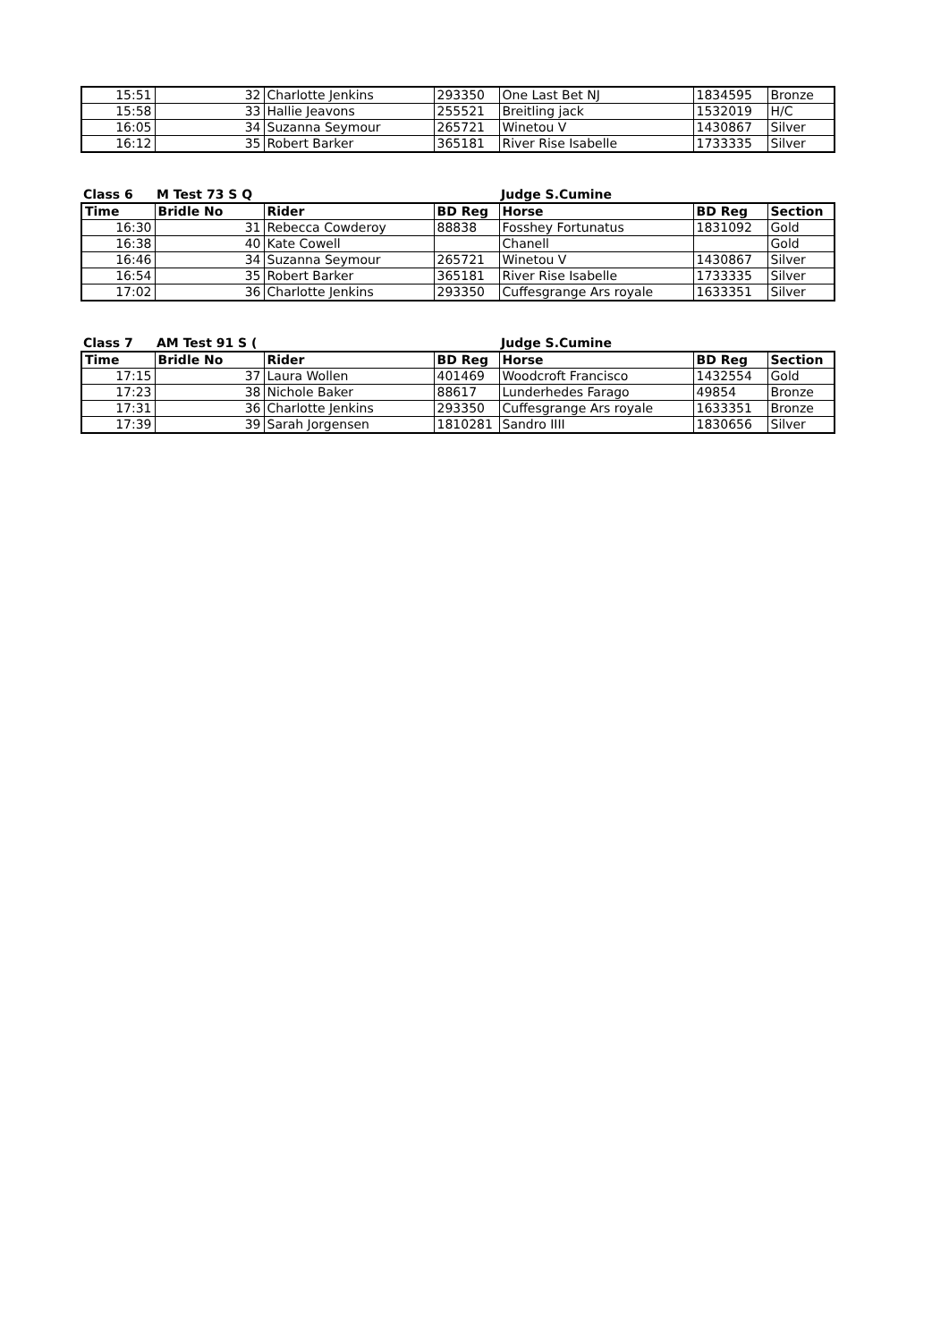| 15:51 | 32 | Charlotte Jenkins | 293350 | One Last Bet NJ | 1834595 | Bronze |
| 15:58 | 33 | Hallie Jeavons | 255521 | Breitling jack | 1532019 | H/C |
| 16:05 | 34 | Suzanna Seymour | 265721 | Winetou V | 1430867 | Silver |
| 16:12 | 35 | Robert Barker | 365181 | River Rise Isabelle | 1733335 | Silver |
| Class 6 | M Test 73 S Q | | | Judge S.Cumine | | |
| Time | Bridle No | Rider | BD Reg | Horse | BD Reg | Section |
| --- | --- | --- | --- | --- | --- | --- |
| 16:30 | 31 | Rebecca Cowderoy | 88838 | Fosshey Fortunatus | 1831092 | Gold |
| 16:38 | 40 | Kate Cowell | | Chanell | | Gold |
| 16:46 | 34 | Suzanna Seymour | 265721 | Winetou V | 1430867 | Silver |
| 16:54 | 35 | Robert Barker | 365181 | River Rise Isabelle | 1733335 | Silver |
| 17:02 | 36 | Charlotte Jenkins | 293350 | Cuffesgrange Ars royale | 1633351 | Silver |
| Class 7 | AM Test 91 S ( | | | Judge S.Cumine | | |
| Time | Bridle No | Rider | BD Reg | Horse | BD Reg | Section |
| --- | --- | --- | --- | --- | --- | --- |
| 17:15 | 37 | Laura Wollen | 401469 | Woodcroft Francisco | 1432554 | Gold |
| 17:23 | 38 | Nichole Baker | 88617 | Lunderhedes Farago | 49854 | Bronze |
| 17:31 | 36 | Charlotte Jenkins | 293350 | Cuffesgrange Ars royale | 1633351 | Bronze |
| 17:39 | 39 | Sarah Jorgensen | 1810281 | Sandro IIII | 1830656 | Silver |